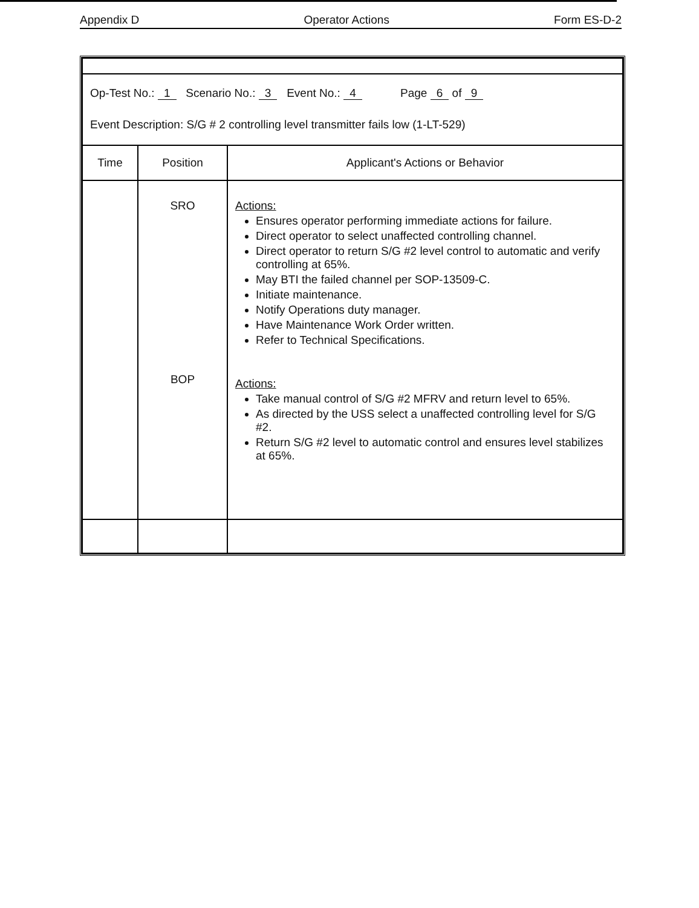Appendix D Operator Actions Form ES-D-2
| Op-Test No.: 1 Scenario No.: 3 Event No.: 4 Page 6 of 9 Event Description: S/G # 2 controlling level transmitter fails low (1-LT-529) | | |
| Time | Position | Applicant's Actions or Behavior |
| | SRO BOP | Actions: Ensures operator performing immediate actions for failure. Direct operator to select unaffected controlling channel. Direct operator to return S/G #2 level control to automatic and verify controlling at 65%. May BTI the failed channel per SOP-13509-C. Initiate maintenance. Notify Operations duty manager. Have Maintenance Work Order written. Refer to Technical Specifications. Actions: Take manual control of S/G #2 MFRV and return level to 65%. As directed by the USS select a unaffected controlling level for S/G #2. Return S/G #2 level to automatic control and ensures level stabilizes at 65%. |